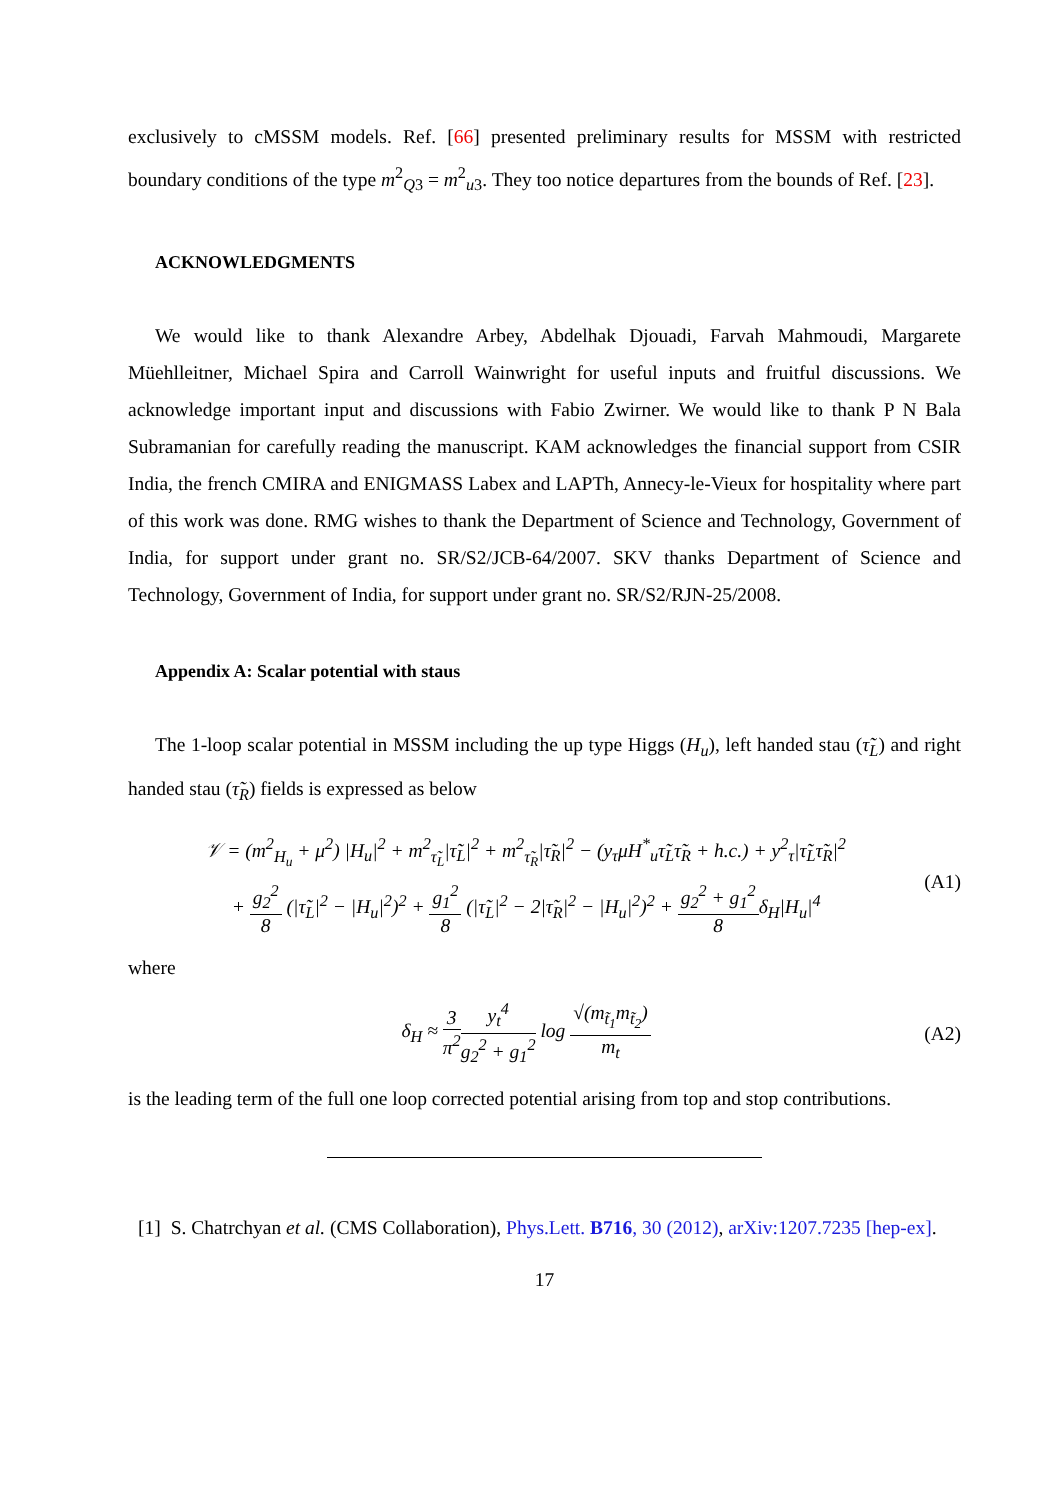exclusively to cMSSM models. Ref. [66] presented preliminary results for MSSM with restricted boundary conditions of the type m<sup>2</sup><sub>Q3</sub> = m<sup>2</sup><sub>u3</sub>. They too notice departures from the bounds of Ref. [23].
ACKNOWLEDGMENTS
We would like to thank Alexandre Arbey, Abdelhak Djouadi, Farvah Mahmoudi, Margarete Müehlleitner, Michael Spira and Carroll Wainwright for useful inputs and fruitful discussions. We acknowledge important input and discussions with Fabio Zwirner. We would like to thank P N Bala Subramanian for carefully reading the manuscript. KAM acknowledges the financial support from CSIR India, the french CMIRA and ENIGMASS Labex and LAPTh, Annecy-le-Vieux for hospitality where part of this work was done. RMG wishes to thank the Department of Science and Technology, Government of India, for support under grant no. SR/S2/JCB-64/2007. SKV thanks Department of Science and Technology, Government of India, for support under grant no. SR/S2/RJN-25/2008.
Appendix A: Scalar potential with staus
The 1-loop scalar potential in MSSM including the up type Higgs (H<sub>u</sub>), left handed stau (τ̃<sub>L</sub>) and right handed stau (τ̃<sub>R</sub>) fields is expressed as below
𝒱 = (m<sup>2</sup><sub>H<sub>u</sub></sub> + μ<sup>2</sup>) |H<sub>u</sub>|<sup>2</sup> + m<sup>2</sup><sub>τ̃<sub>L</sub></sub>|τ̃<sub>L</sub>|<sup>2</sup> + m<sup>2</sup><sub>τ̃<sub>R</sub></sub>|τ̃<sub>R</sub>|<sup>2</sup> − (y<sub>τ</sub>μH<sup>*</sup><sub>u</sub>τ̃<sub>L</sub>τ̃<sub>R</sub> + h.c.) + y<sup>2</sup><sub>τ</sub>|τ̃<sub>L</sub>τ̃<sub>R</sub>|<sup>2</sup>
+ g<sub>2</sub><sup>2</sup> 8 (|τ̃<sub>L</sub>|<sup>2</sup> − |H<sub>u</sub>|<sup>2</sup>)<sup>2</sup> + g<sub>1</sub><sup>2</sup> 8 (|τ̃<sub>L</sub>|<sup>2</sup> − 2|τ̃<sub>R</sub>|<sup>2</sup> − |H<sub>u</sub>|<sup>2</sup>)<sup>2</sup> + g<sub>2</sub><sup>2</sup> + g<sub>1</sub><sup>2</sup> 8δ<sub>H</sub>|H<sub>u</sub>|<sup>4</sup>
(A1)
where
δ<sub>H</sub> ≈ 3 π<sup>2</sup> y<sub>t</sub><sup>4</sup> g<sub>2</sub><sup>2</sup> + g<sub>1</sub><sup>2</sup> log √(m<sub>t̃<sub>1</sub></sub>m<sub>t̃<sub>2</sub></sub>) m<sub>t</sub>
(A2)
is the leading term of the full one loop corrected potential arising from top and stop contributions.
[1] S. Chatrchyan et al. (CMS Collaboration), Phys.Lett. B716, 30 (2012), arXiv:1207.7235 [hep-ex].
17